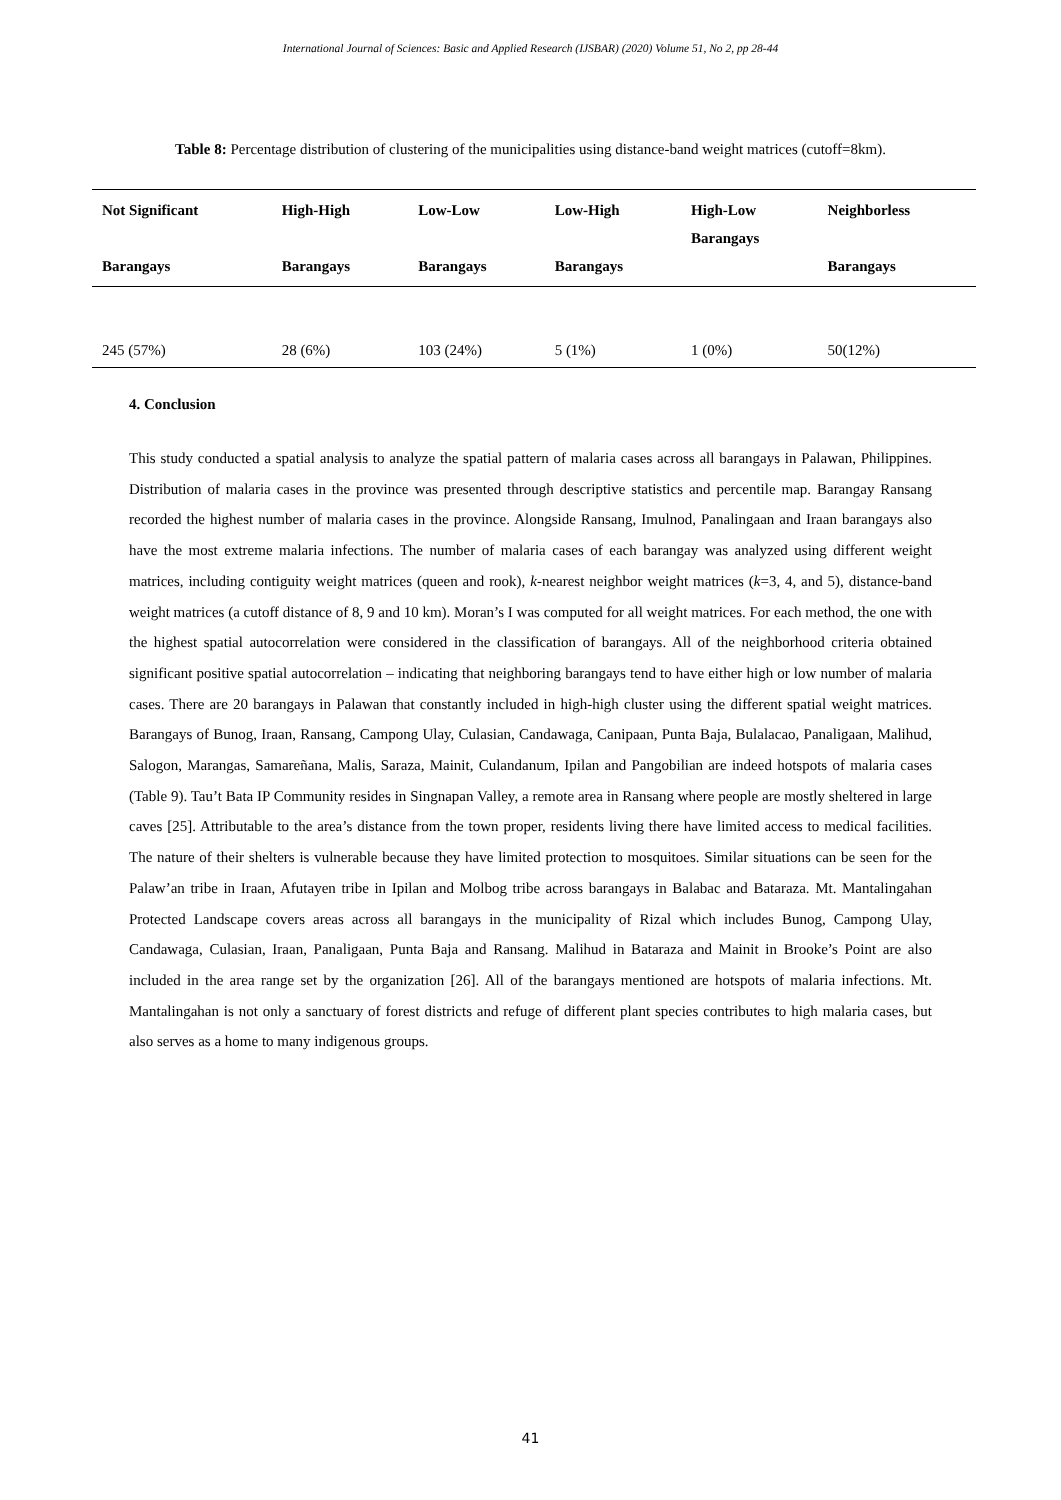International Journal of Sciences: Basic and Applied Research (IJSBAR) (2020) Volume 51, No 2, pp 28-44
Table 8: Percentage distribution of clustering of the municipalities using distance-band weight matrices (cutoff=8km).
| Not Significant Barangays | High-High Barangays | Low-Low Barangays | Low-High Barangays | High-Low Barangays | Neighborless Barangays |
| --- | --- | --- | --- | --- | --- |
| 245 (57%) | 28 (6%) | 103 (24%) | 5 (1%) | 1 (0%) | 50(12%) |
4. Conclusion
This study conducted a spatial analysis to analyze the spatial pattern of malaria cases across all barangays in Palawan, Philippines. Distribution of malaria cases in the province was presented through descriptive statistics and percentile map. Barangay Ransang recorded the highest number of malaria cases in the province. Alongside Ransang, Imulnod, Panalingaan and Iraan barangays also have the most extreme malaria infections. The number of malaria cases of each barangay was analyzed using different weight matrices, including contiguity weight matrices (queen and rook), k-nearest neighbor weight matrices (k=3, 4, and 5), distance-band weight matrices (a cutoff distance of 8, 9 and 10 km). Moran’s I was computed for all weight matrices. For each method, the one with the highest spatial autocorrelation were considered in the classification of barangays. All of the neighborhood criteria obtained significant positive spatial autocorrelation – indicating that neighboring barangays tend to have either high or low number of malaria cases. There are 20 barangays in Palawan that constantly included in high-high cluster using the different spatial weight matrices. Barangays of Bunog, Iraan, Ransang, Campong Ulay, Culasian, Candawaga, Canipaan, Punta Baja, Bulalacao, Panaligaan, Malihud, Salogon, Marangas, Samareñana, Malis, Saraza, Mainit, Culandanum, Ipilan and Pangobilian are indeed hotspots of malaria cases (Table 9). Tau’t Bata IP Community resides in Singnapan Valley, a remote area in Ransang where people are mostly sheltered in large caves [25]. Attributable to the area’s distance from the town proper, residents living there have limited access to medical facilities. The nature of their shelters is vulnerable because they have limited protection to mosquitoes. Similar situations can be seen for the Palaw’an tribe in Iraan, Afutayen tribe in Ipilan and Molbog tribe across barangays in Balabac and Bataraza. Mt. Mantalingahan Protected Landscape covers areas across all barangays in the municipality of Rizal which includes Bunog, Campong Ulay, Candawaga, Culasian, Iraan, Panaligaan, Punta Baja and Ransang. Malihud in Bataraza and Mainit in Brooke’s Point are also included in the area range set by the organization [26]. All of the barangays mentioned are hotspots of malaria infections. Mt. Mantalingahan is not only a sanctuary of forest districts and refuge of different plant species contributes to high malaria cases, but also serves as a home to many indigenous groups.
41